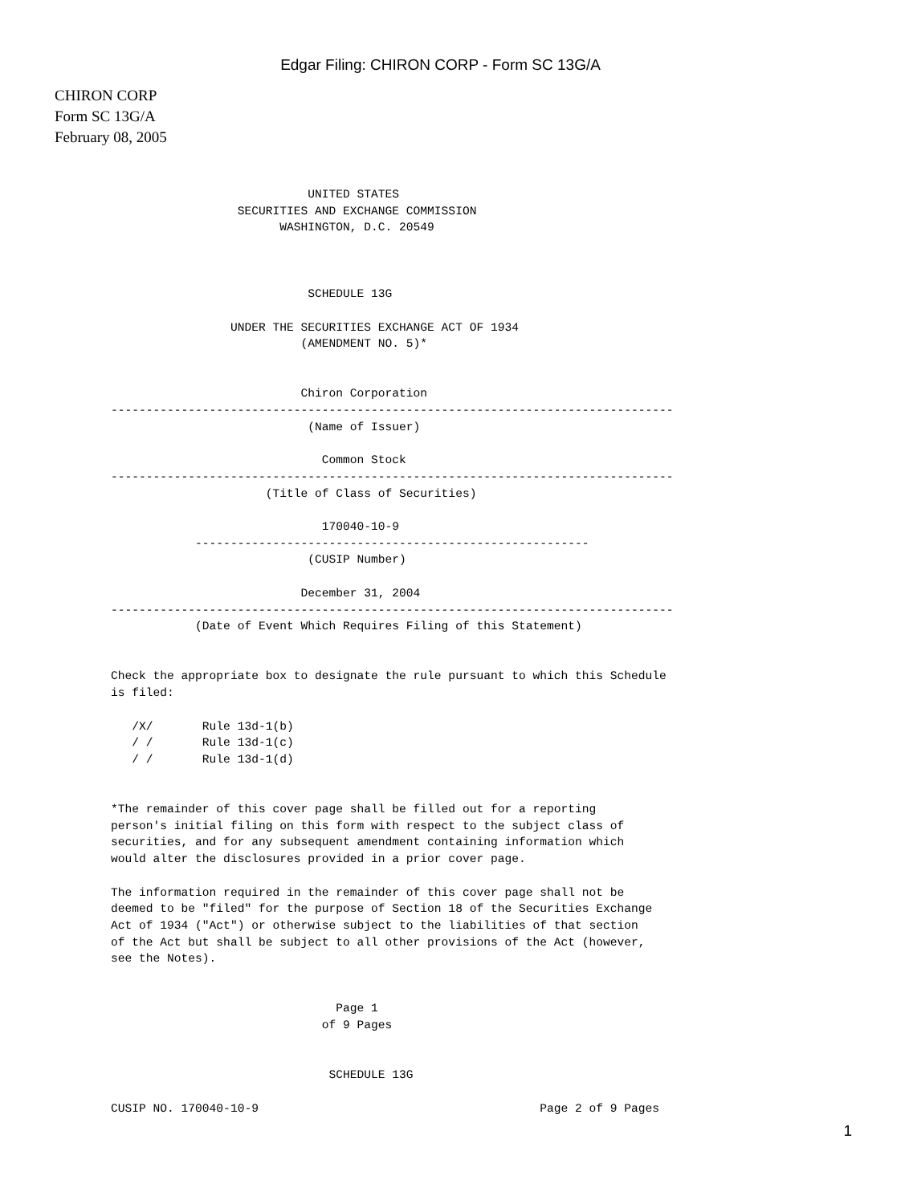Edgar Filing: CHIRON CORP - Form SC 13G/A
CHIRON CORP
Form SC 13G/A
February 08, 2005
                            UNITED STATES
                  SECURITIES AND EXCHANGE COMMISSION
                        WASHINGTON, D.C. 20549



                            SCHEDULE 13G

                 UNDER THE SECURITIES EXCHANGE ACT OF 1934
                           (AMENDMENT NO. 5)*


                           Chiron Corporation
--------------------------------------------------------------------------------
                            (Name of Issuer)

                              Common Stock
--------------------------------------------------------------------------------
                      (Title of Class of Securities)

                              170040-10-9
            --------------------------------------------------------
                            (CUSIP Number)

                           December 31, 2004
--------------------------------------------------------------------------------
            (Date of Event Which Requires Filing of this Statement)


Check the appropriate box to designate the rule pursuant to which this Schedule
is filed:

   /X/       Rule 13d-1(b)
   / /       Rule 13d-1(c)
   / /       Rule 13d-1(d)


*The remainder of this cover page shall be filled out for a reporting
person's initial filing on this form with respect to the subject class of
securities, and for any subsequent amendment containing information which
would alter the disclosures provided in a prior cover page.

The information required in the remainder of this cover page shall not be
deemed to be "filed" for the purpose of Section 18 of the Securities Exchange
Act of 1934 ("Act") or otherwise subject to the liabilities of that section
of the Act but shall be subject to all other provisions of the Act (however,
see the Notes).


                                Page 1
                              of 9 Pages


                               SCHEDULE 13G

CUSIP NO. 170040-10-9                                        Page 2 of 9 Pages
1